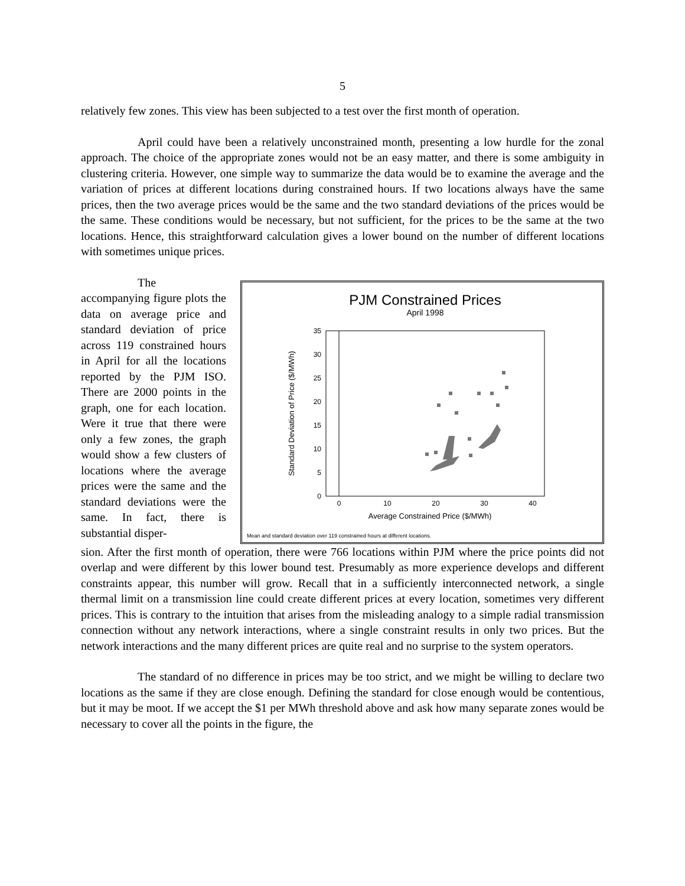5
relatively few zones. This view has been subjected to a test over the first month of operation.
April could have been a relatively unconstrained month, presenting a low hurdle for the zonal approach. The choice of the appropriate zones would not be an easy matter, and there is some ambiguity in clustering criteria. However, one simple way to summarize the data would be to examine the average and the variation of prices at different locations during constrained hours. If two locations always have the same prices, then the two average prices would be the same and the two standard deviations of the prices would be the same. These conditions would be necessary, but not sufficient, for the prices to be the same at the two locations. Hence, this straightforward calculation gives a lower bound on the number of different locations with sometimes unique prices.
The accompanying figure plots the data on average price and standard deviation of price across 119 constrained hours in April for all the locations reported by the PJM ISO. There are 2000 points in the graph, one for each location. Were it true that there were only a few zones, the graph would show a few clusters of locations where the average prices were the same and the standard deviations were the same. In fact, there is substantial disper-
PJM Constrained Prices
April 1998
0
5
10
15
20
25
30
35
0
10
20
30
40
Average Constrained Price ($/MWh)
Standard Deviation of Price ($/MWh)
Mean and standard deviation over 119 constrained hours at different locations.
sion. After the first month of operation, there were 766 locations within PJM where the price points did not overlap and were different by this lower bound test. Presumably as more experience develops and different constraints appear, this number will grow. Recall that in a sufficiently interconnected network, a single thermal limit on a transmission line could create different prices at every location, sometimes very different prices. This is contrary to the intuition that arises from the misleading analogy to a simple radial transmission connection without any network interactions, where a single constraint results in only two prices. But the network interactions and the many different prices are quite real and no surprise to the system operators.
The standard of no difference in prices may be too strict, and we might be willing to declare two locations as the same if they are close enough. Defining the standard for close enough would be contentious, but it may be moot. If we accept the $1 per MWh threshold above and ask how many separate zones would be necessary to cover all the points in the figure, the